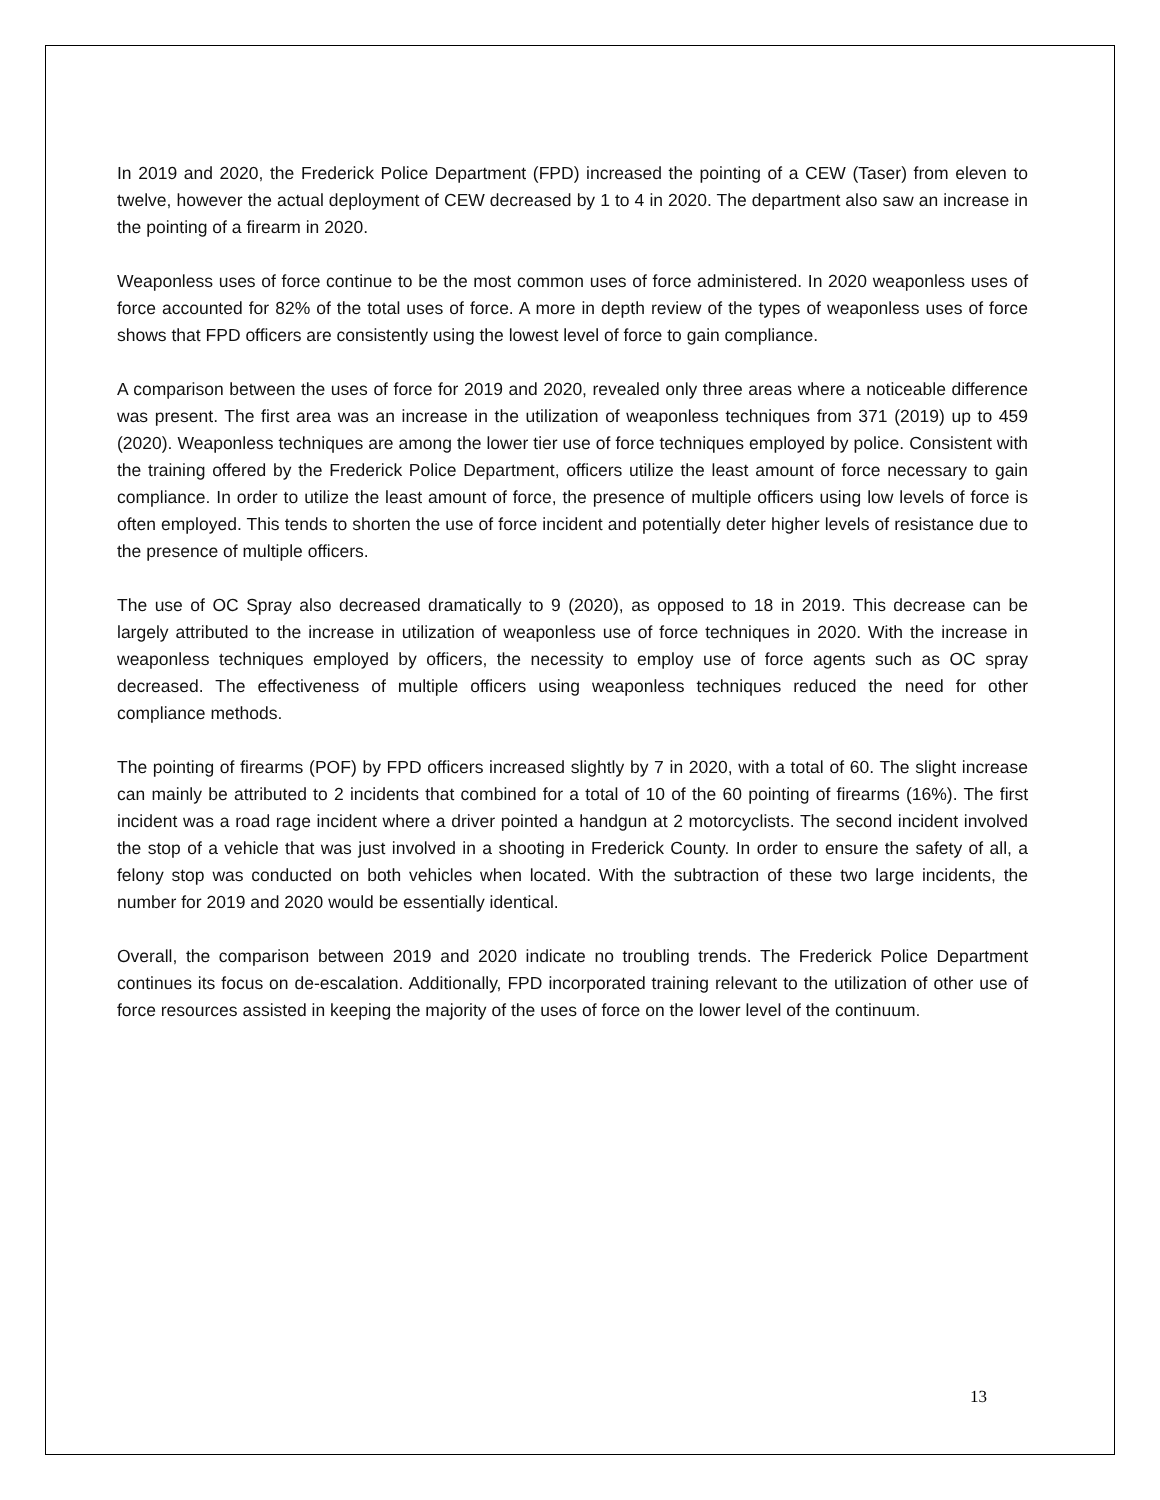In 2019 and 2020, the Frederick Police Department (FPD) increased the pointing of a CEW (Taser) from eleven to twelve, however the actual deployment of CEW decreased by 1 to 4 in 2020. The department also saw an increase in the pointing of a firearm in 2020.
Weaponless uses of force continue to be the most common uses of force administered. In 2020 weaponless uses of force accounted for 82% of the total uses of force. A more in depth review of the types of weaponless uses of force shows that FPD officers are consistently using the lowest level of force to gain compliance.
A comparison between the uses of force for 2019 and 2020, revealed only three areas where a noticeable difference was present. The first area was an increase in the utilization of weaponless techniques from 371 (2019) up to 459 (2020). Weaponless techniques are among the lower tier use of force techniques employed by police. Consistent with the training offered by the Frederick Police Department, officers utilize the least amount of force necessary to gain compliance. In order to utilize the least amount of force, the presence of multiple officers using low levels of force is often employed. This tends to shorten the use of force incident and potentially deter higher levels of resistance due to the presence of multiple officers.
The use of OC Spray also decreased dramatically to 9 (2020), as opposed to 18 in 2019. This decrease can be largely attributed to the increase in utilization of weaponless use of force techniques in 2020. With the increase in weaponless techniques employed by officers, the necessity to employ use of force agents such as OC spray decreased. The effectiveness of multiple officers using weaponless techniques reduced the need for other compliance methods.
The pointing of firearms (POF) by FPD officers increased slightly by 7 in 2020, with a total of 60. The slight increase can mainly be attributed to 2 incidents that combined for a total of 10 of the 60 pointing of firearms (16%). The first incident was a road rage incident where a driver pointed a handgun at 2 motorcyclists. The second incident involved the stop of a vehicle that was just involved in a shooting in Frederick County. In order to ensure the safety of all, a felony stop was conducted on both vehicles when located. With the subtraction of these two large incidents, the number for 2019 and 2020 would be essentially identical.
Overall, the comparison between 2019 and 2020 indicate no troubling trends. The Frederick Police Department continues its focus on de-escalation. Additionally, FPD incorporated training relevant to the utilization of other use of force resources assisted in keeping the majority of the uses of force on the lower level of the continuum.
13